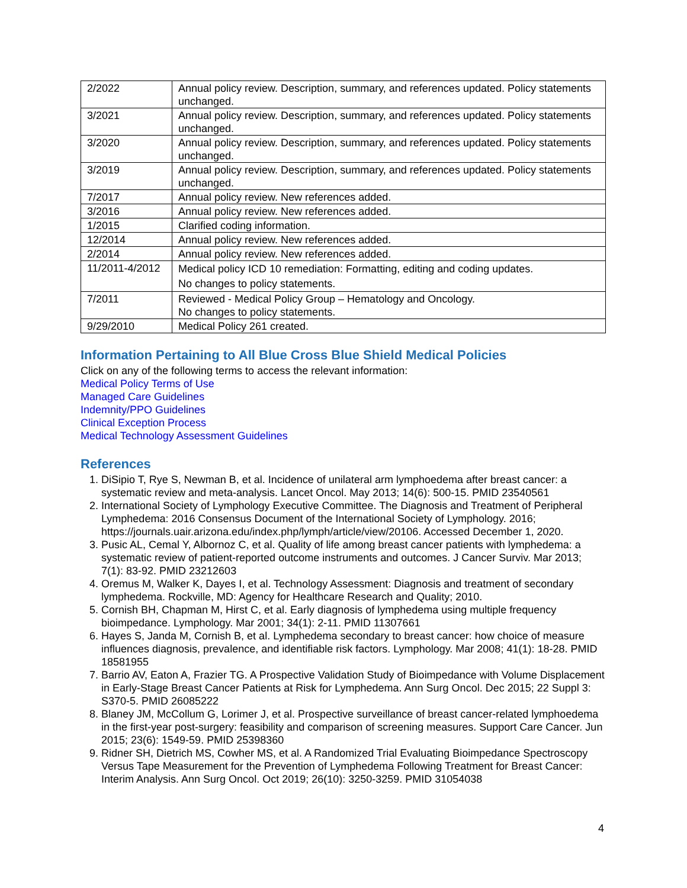| 2/2022 | Annual policy review. Description, summary, and references updated. Policy statements unchanged. |
| 3/2021 | Annual policy review. Description, summary, and references updated. Policy statements unchanged. |
| 3/2020 | Annual policy review. Description, summary, and references updated. Policy statements unchanged. |
| 3/2019 | Annual policy review. Description, summary, and references updated. Policy statements unchanged. |
| 7/2017 | Annual policy review. New references added. |
| 3/2016 | Annual policy review. New references added. |
| 1/2015 | Clarified coding information. |
| 12/2014 | Annual policy review. New references added. |
| 2/2014 | Annual policy review. New references added. |
| 11/2011-4/2012 | Medical policy ICD 10 remediation: Formatting, editing and coding updates. No changes to policy statements. |
| 7/2011 | Reviewed - Medical Policy Group – Hematology and Oncology. No changes to policy statements. |
| 9/29/2010 | Medical Policy 261 created. |
Information Pertaining to All Blue Cross Blue Shield Medical Policies
Click on any of the following terms to access the relevant information:
Medical Policy Terms of Use
Managed Care Guidelines
Indemnity/PPO Guidelines
Clinical Exception Process
Medical Technology Assessment Guidelines
References
1. DiSipio T, Rye S, Newman B, et al. Incidence of unilateral arm lymphoedema after breast cancer: a systematic review and meta-analysis. Lancet Oncol. May 2013; 14(6): 500-15. PMID 23540561
2. International Society of Lymphology Executive Committee. The Diagnosis and Treatment of Peripheral Lymphedema: 2016 Consensus Document of the International Society of Lymphology. 2016; https://journals.uair.arizona.edu/index.php/lymph/article/view/20106. Accessed December 1, 2020.
3. Pusic AL, Cemal Y, Albornoz C, et al. Quality of life among breast cancer patients with lymphedema: a systematic review of patient-reported outcome instruments and outcomes. J Cancer Surviv. Mar 2013; 7(1): 83-92. PMID 23212603
4. Oremus M, Walker K, Dayes I, et al. Technology Assessment: Diagnosis and treatment of secondary lymphedema. Rockville, MD: Agency for Healthcare Research and Quality; 2010.
5. Cornish BH, Chapman M, Hirst C, et al. Early diagnosis of lymphedema using multiple frequency bioimpedance. Lymphology. Mar 2001; 34(1): 2-11. PMID 11307661
6. Hayes S, Janda M, Cornish B, et al. Lymphedema secondary to breast cancer: how choice of measure influences diagnosis, prevalence, and identifiable risk factors. Lymphology. Mar 2008; 41(1): 18-28. PMID 18581955
7. Barrio AV, Eaton A, Frazier TG. A Prospective Validation Study of Bioimpedance with Volume Displacement in Early-Stage Breast Cancer Patients at Risk for Lymphedema. Ann Surg Oncol. Dec 2015; 22 Suppl 3: S370-5. PMID 26085222
8. Blaney JM, McCollum G, Lorimer J, et al. Prospective surveillance of breast cancer-related lymphoedema in the first-year post-surgery: feasibility and comparison of screening measures. Support Care Cancer. Jun 2015; 23(6): 1549-59. PMID 25398360
9. Ridner SH, Dietrich MS, Cowher MS, et al. A Randomized Trial Evaluating Bioimpedance Spectroscopy Versus Tape Measurement for the Prevention of Lymphedema Following Treatment for Breast Cancer: Interim Analysis. Ann Surg Oncol. Oct 2019; 26(10): 3250-3259. PMID 31054038
4